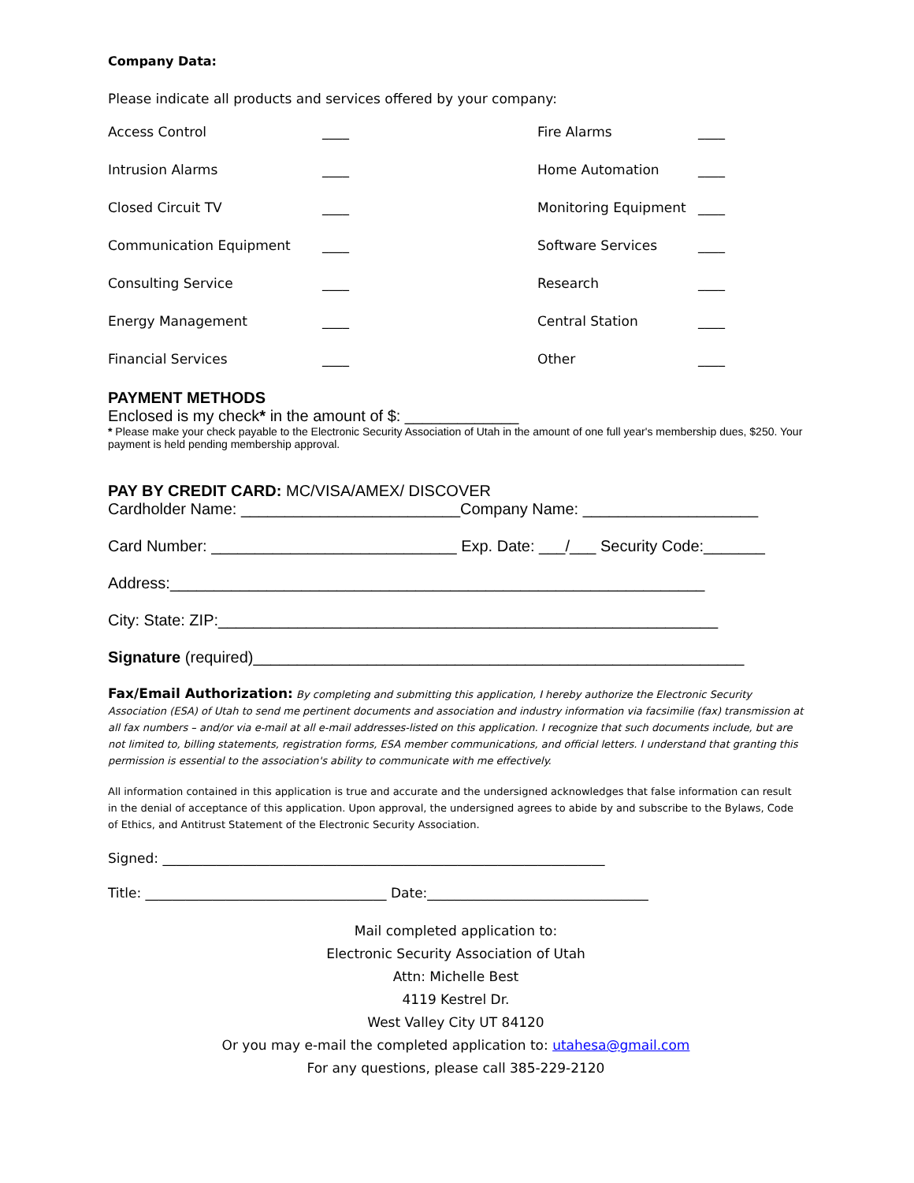Company Data:
Please indicate all products and services offered by your company:
Access Control
____
Fire Alarms
____
Intrusion Alarms
____
Home Automation
____
Closed Circuit TV
____
Monitoring Equipment
____
Communication Equipment
____
Software Services
____
Consulting Service
____
Research
____
Energy Management
____
Central Station
____
Financial Services
____
Other
____
PAYMENT METHODS
Enclosed is my check* in the amount of $: _____________
* Please make your check payable to the Electronic Security Association of Utah in the amount of one full year's membership dues, $250. Your payment is held pending membership approval.
PAY BY CREDIT CARD: MC/VISA/AMEX/ DISCOVER
Cardholder Name: _________________________Company Name: ____________________
Card Number: ____________________________ Exp. Date: ___/___ Security Code:_______
Address:_____________________________________________________________
City: State: ZIP:_________________________________________________________
Signature (required)________________________________________________________
Fax/Email Authorization: By completing and submitting this application, I hereby authorize the Electronic Security Association (ESA) of Utah to send me pertinent documents and association and industry information via facsimilie (fax) transmission at all fax numbers – and/or via e-mail at all e-mail addresses-listed on this application. I recognize that such documents include, but are not limited to, billing statements, registration forms, ESA member communications, and official letters. I understand that granting this permission is essential to the association's ability to communicate with me effectively.
All information contained in this application is true and accurate and the undersigned acknowledges that false information can result in the denial of acceptance of this application. Upon approval, the undersigned agrees to abide by and subscribe to the Bylaws, Code of Ethics, and Antitrust Statement of the Electronic Security Association.
Signed: __________________________________________________________________
Title: ____________________________________ Date:_________________________________
Mail completed application to:
Electronic Security Association of Utah
Attn: Michelle Best
4119 Kestrel Dr.
West Valley City UT 84120
Or you may e-mail the completed application to: utahesa@gmail.com
For any questions, please call 385-229-2120